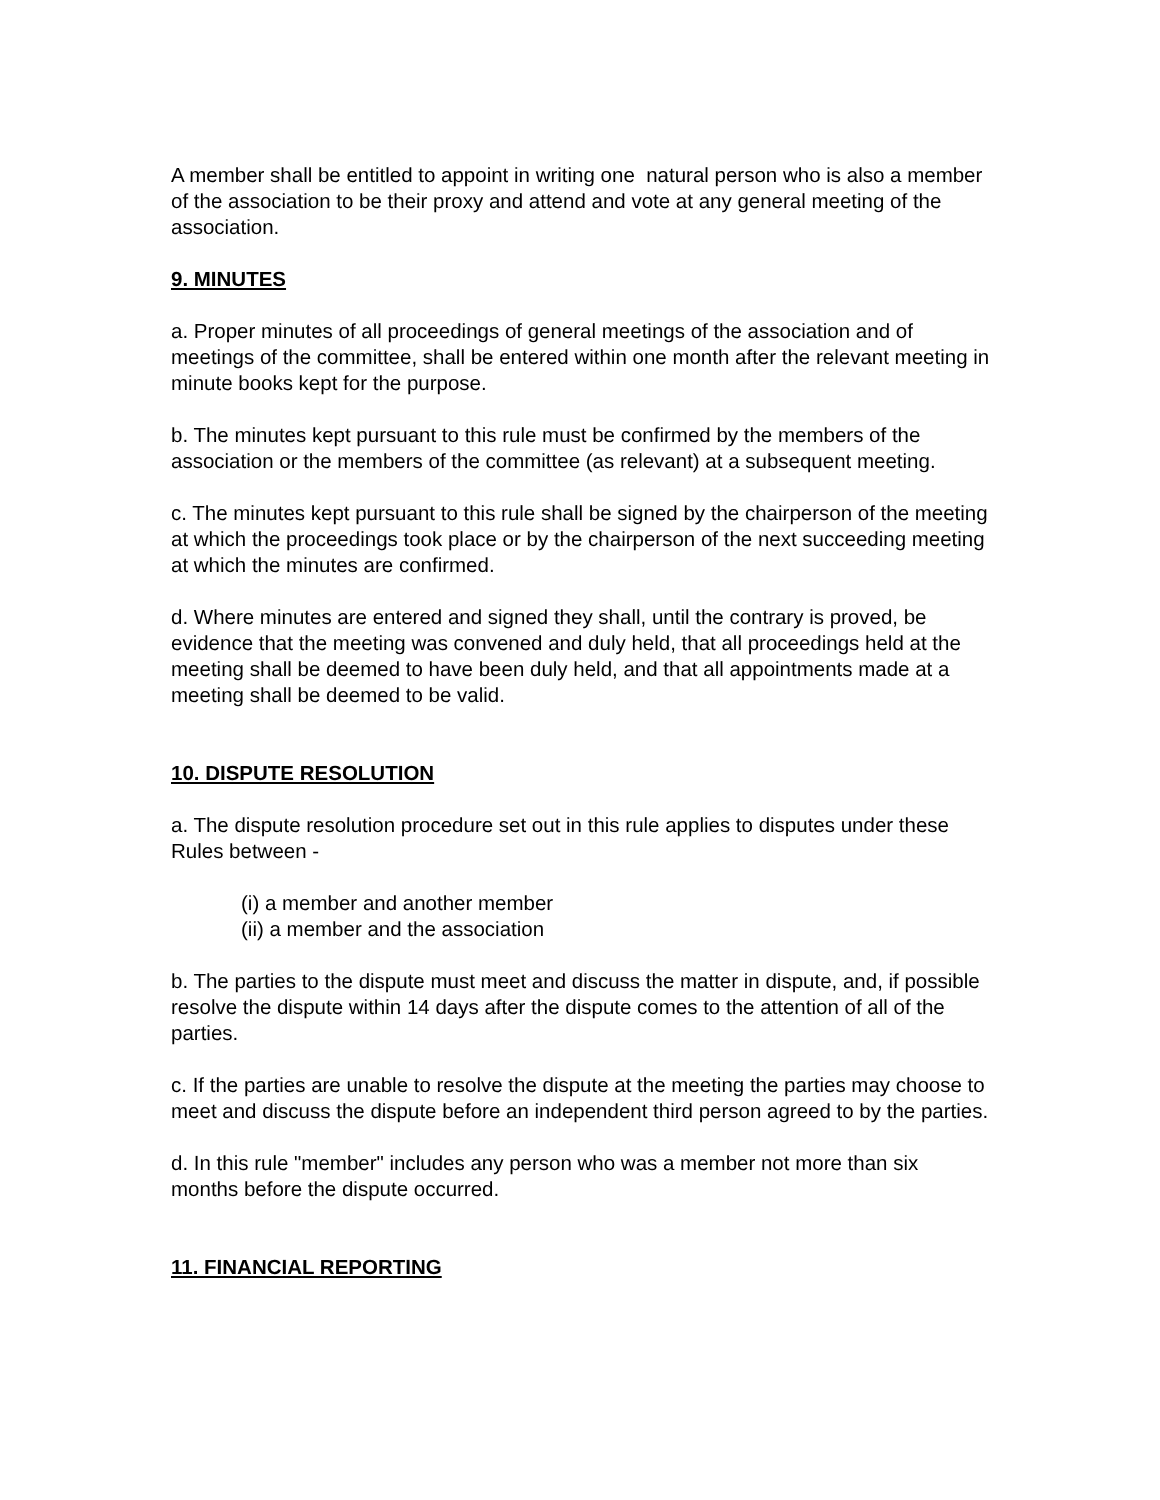A member shall be entitled to appoint in writing one natural person who is also a member of the association to be their proxy and attend and vote at any general meeting of the association.
9. MINUTES
a. Proper minutes of all proceedings of general meetings of the association and of meetings of the committee, shall be entered within one month after the relevant meeting in minute books kept for the purpose.
b. The minutes kept pursuant to this rule must be confirmed by the members of the association or the members of the committee (as relevant) at a subsequent meeting.
c. The minutes kept pursuant to this rule shall be signed by the chairperson of the meeting at which the proceedings took place or by the chairperson of the next succeeding meeting at which the minutes are confirmed.
d. Where minutes are entered and signed they shall, until the contrary is proved, be evidence that the meeting was convened and duly held, that all proceedings held at the meeting shall be deemed to have been duly held, and that all appointments made at a meeting shall be deemed to be valid.
10. DISPUTE RESOLUTION
a. The dispute resolution procedure set out in this rule applies to disputes under these Rules between -
(i) a member and another member
(ii) a member and the association
b. The parties to the dispute must meet and discuss the matter in dispute, and, if possible resolve the dispute within 14 days after the dispute comes to the attention of all of the parties.
c. If the parties are unable to resolve the dispute at the meeting the parties may choose to meet and discuss the dispute before an independent third person agreed to by the parties.
d. In this rule "member" includes any person who was a member not more than six months before the dispute occurred.
11. FINANCIAL REPORTING